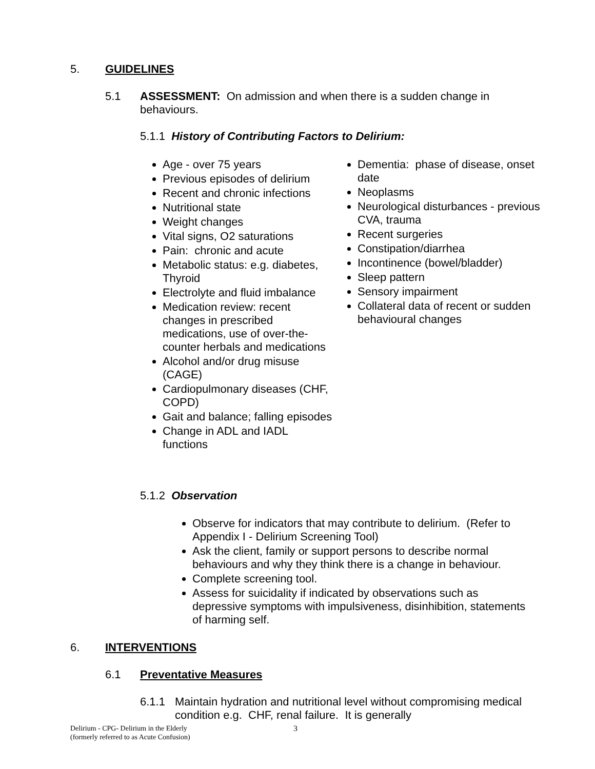5. GUIDELINES
5.1 ASSESSMENT: On admission and when there is a sudden change in behaviours.
5.1.1 History of Contributing Factors to Delirium:
Age - over 75 years
Previous episodes of delirium
Recent and chronic infections
Nutritional state
Weight changes
Vital signs, O2 saturations
Pain: chronic and acute
Metabolic status: e.g. diabetes, Thyroid
Electrolyte and fluid imbalance
Medication review: recent changes in prescribed medications, use of over-the-counter herbals and medications
Alcohol and/or drug misuse (CAGE)
Cardiopulmonary diseases (CHF, COPD)
Gait and balance; falling episodes
Change in ADL and IADL functions
Dementia: phase of disease, onset date
Neoplasms
Neurological disturbances - previous CVA, trauma
Recent surgeries
Constipation/diarrhea
Incontinence (bowel/bladder)
Sleep pattern
Sensory impairment
Collateral data of recent or sudden behavioural changes
5.1.2 Observation
Observe for indicators that may contribute to delirium. (Refer to Appendix I - Delirium Screening Tool)
Ask the client, family or support persons to describe normal behaviours and why they think there is a change in behaviour.
Complete screening tool.
Assess for suicidality if indicated by observations such as depressive symptoms with impulsiveness, disinhibition, statements of harming self.
6. INTERVENTIONS
6.1 Preventative Measures
6.1.1 Maintain hydration and nutritional level without compromising medical condition e.g. CHF, renal failure. It is generally
Delirium - CPG- Delirium in the Elderly
(formerly referred to as Acute Confusion) 3